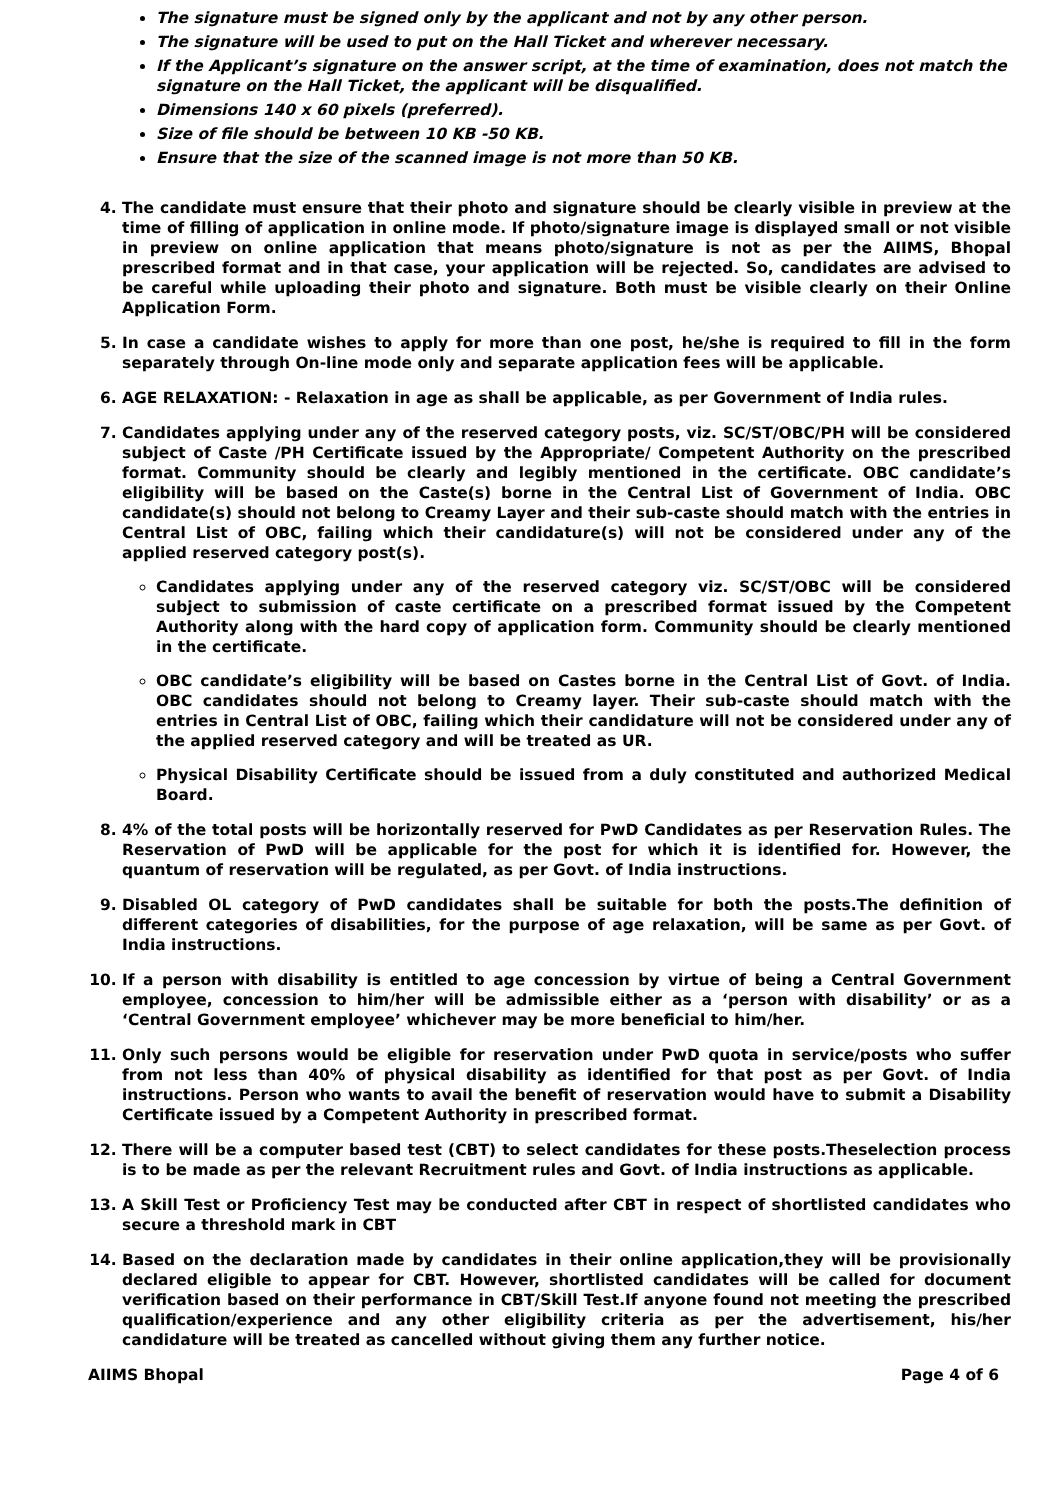The signature must be signed only by the applicant and not by any other person.
The signature will be used to put on the Hall Ticket and wherever necessary.
If the Applicant’s signature on the answer script, at the time of examination, does not match the signature on the Hall Ticket, the applicant will be disqualified.
Dimensions 140 x 60 pixels (preferred).
Size of file should be between 10 KB -50 KB.
Ensure that the size of the scanned image is not more than 50 KB.
4. The candidate must ensure that their photo and signature should be clearly visible in preview at the time of filling of application in online mode. If photo/signature image is displayed small or not visible in preview on online application that means photo/signature is not as per the AIIMS, Bhopal prescribed format and in that case, your application will be rejected. So, candidates are advised to be careful while uploading their photo and signature. Both must be visible clearly on their Online Application Form.
5. In case a candidate wishes to apply for more than one post, he/she is required to fill in the form separately through On-line mode only and separate application fees will be applicable.
6. AGE RELAXATION: - Relaxation in age as shall be applicable, as per Government of India rules.
7. Candidates applying under any of the reserved category posts, viz. SC/ST/OBC/PH will be considered subject of Caste /PH Certificate issued by the Appropriate/ Competent Authority on the prescribed format. Community should be clearly and legibly mentioned in the certificate. OBC candidate’s eligibility will be based on the Caste(s) borne in the Central List of Government of India. OBC candidate(s) should not belong to Creamy Layer and their sub-caste should match with the entries in Central List of OBC, failing which their candidature(s) will not be considered under any of the applied reserved category post(s).
Candidates applying under any of the reserved category viz. SC/ST/OBC will be considered subject to submission of caste certificate on a prescribed format issued by the Competent Authority along with the hard copy of application form. Community should be clearly mentioned in the certificate.
OBC candidate’s eligibility will be based on Castes borne in the Central List of Govt. of India. OBC candidates should not belong to Creamy layer. Their sub-caste should match with the entries in Central List of OBC, failing which their candidature will not be considered under any of the applied reserved category and will be treated as UR.
Physical Disability Certificate should be issued from a duly constituted and authorized Medical Board.
8. 4% of the total posts will be horizontally reserved for PwD Candidates as per Reservation Rules. The Reservation of PwD will be applicable for the post for which it is identified for. However, the quantum of reservation will be regulated, as per Govt. of India instructions.
9. Disabled OL category of PwD candidates shall be suitable for both the posts.The definition of different categories of disabilities, for the purpose of age relaxation, will be same as per Govt. of India instructions.
10. If a person with disability is entitled to age concession by virtue of being a Central Government employee, concession to him/her will be admissible either as a ‘person with disability’ or as a ‘Central Government employee’ whichever may be more beneficial to him/her.
11. Only such persons would be eligible for reservation under PwD quota in service/posts who suffer from not less than 40% of physical disability as identified for that post as per Govt. of India instructions. Person who wants to avail the benefit of reservation would have to submit a Disability Certificate issued by a Competent Authority in prescribed format.
12. There will be a computer based test (CBT) to select candidates for these posts.Theselection process is to be made as per the relevant Recruitment rules and Govt. of India instructions as applicable.
13. A Skill Test or Proficiency Test may be conducted after CBT in respect of shortlisted candidates who secure a threshold mark in CBT
14. Based on the declaration made by candidates in their online application,they will be provisionally declared eligible to appear for CBT. However, shortlisted candidates will be called for document verification based on their performance in CBT/Skill Test.If anyone found not meeting the prescribed qualification/experience and any other eligibility criteria as per the advertisement, his/her candidature will be treated as cancelled without giving them any further notice.
AIIMS Bhopal Page 4 of 6